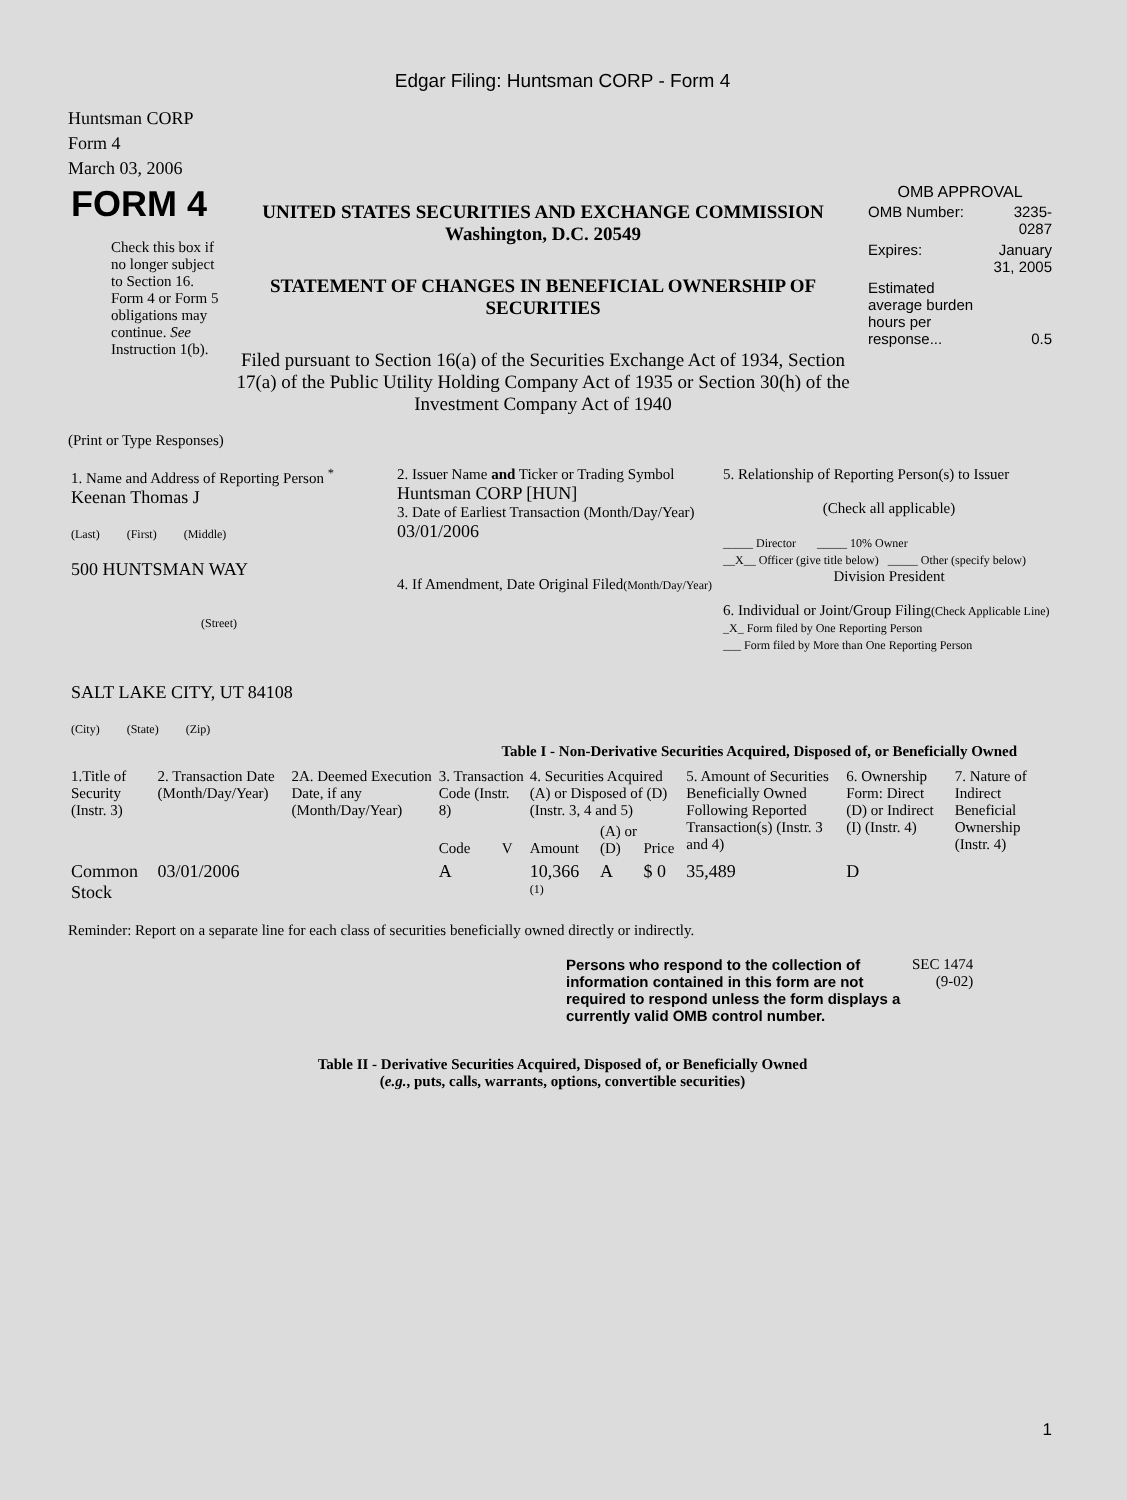Edgar Filing: Huntsman CORP - Form 4
Huntsman CORP
Form 4
March 03, 2006
| FORM 4 Check this box if no longer subject to Section 16. Form 4 or Form 5 obligations may continue. See Instruction 1(b). | UNITED STATES SECURITIES AND EXCHANGE COMMISSION Washington, D.C. 20549 STATEMENT OF CHANGES IN BENEFICIAL OWNERSHIP OF SECURITIES Filed pursuant to Section 16(a) of the Securities Exchange Act of 1934, Section 17(a) of the Public Utility Holding Company Act of 1935 or Section 30(h) of the Investment Company Act of 1940 | OMB APPROVAL / OMB Number: / 3235-0287 / / Expires: / January 31, 2005 / / Estimated average burden hours per response... / 0.5 / |
(Print or Type Responses)
| 1. Name and Address of Reporting Person <sup>*</sup> Keenan Thomas J (Last) (First) (Middle) 500 HUNTSMAN WAY (Street) SALT LAKE CITY, UT 84108 (City) (State) (Zip) | 2. Issuer Name and Ticker or Trading Symbol Huntsman CORP [HUN] 3. Date of Earliest Transaction (Month/Day/Year) 03/01/2006 4. If Amendment, Date Original Filed (Month/Day/Year) | 5. Relationship of Reporting Person(s) to Issuer (Check all applicable) _____ Director _____ 10% Owner __X__ Officer (give title below) _____ Other (specify below) Division President 6. Individual or Joint/Group Filing (Check Applicable Line) _X_ Form filed by One Reporting Person ___ Form filed by More than One Reporting Person |
Table I - Non-Derivative Securities Acquired, Disposed of, or Beneficially Owned
| 1.Title of Security (Instr. 3) | 2. Transaction Date (Month/Day/Year) | 2A. Deemed Execution Date, if any (Month/Day/Year) | 3. Transaction Code (Instr. 8) | | 4. Securities Acquired (A) or Disposed of (D) (Instr. 3, 4 and 5) | | | 5. Amount of Securities Beneficially Owned Following Reported Transaction(s) (Instr. 3 and 4) | 6. Ownership Form: Direct (D) or Indirect (I) (Instr. 4) | 7. Nature of Indirect Beneficial Ownership (Instr. 4) |
| --- | --- | --- | --- | --- | --- | --- | --- | --- | --- | --- |
| | | | Code | V | Amount | (A) or (D) | Price | | | |
| Common Stock | 03/01/2006 | | A | | 10,366 <sup>(1)</sup> | A | $ 0 | 35,489 | D | |
Reminder: Report on a separate line for each class of securities beneficially owned directly or indirectly.
| Persons who respond to the collection of information contained in this form are not required to respond unless the form displays a currently valid OMB control number. | SEC 1474 (9-02) |
Table II - Derivative Securities Acquired, Disposed of, or Beneficially Owned
(e.g., puts, calls, warrants, options, convertible securities)
1